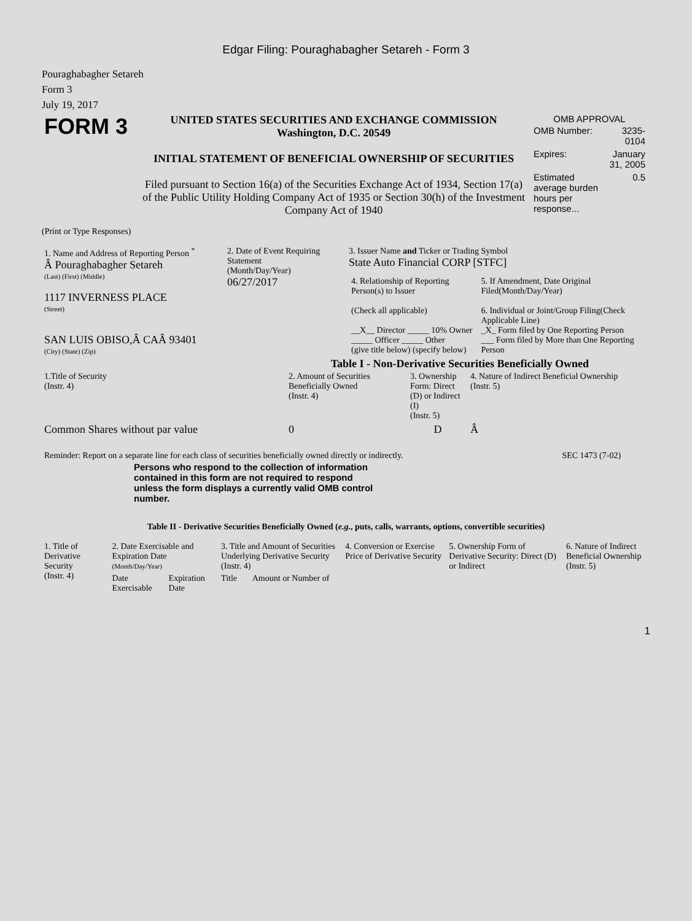Edgar Filing: Pouraghabagher Setareh - Form 3
Pouraghabagher Setareh
Form 3
July 19, 2017
| FORM 3 | UNITED STATES SECURITIES AND EXCHANGE COMMISSION Washington, D.C. 20549 INITIAL STATEMENT OF BENEFICIAL OWNERSHIP OF SECURITIES Filed pursuant to Section 16(a) of the Securities Exchange Act of 1934, Section 17(a) of the Public Utility Holding Company Act of 1935 or Section 30(h) of the Investment Company Act of 1940 | OMB APPROVAL / OMB Number: / 3235-0104 / / Expires: / January 31, 2005 / / Estimated average burden hours per response... / 0.5 / |
(Print or Type Responses)
| 1. Name and Address of Reporting Person <sup>*</sup> Â Pouraghabagher Setareh (Last) (First) (Middle) 1117 INVERNESS PLACE (Street) SAN LUIS OBISO,Â CAÂ 93401 (City) (State) (Zip) | 2. Date of Event Requiring Statement (Month/Day/Year) 06/27/2017 | 3. Issuer Name and Ticker or Trading Symbol State Auto Financial CORP [STFC] / 4. Relationship of Reporting Person(s) to Issuer (Check all applicable) __X__ Director _____ 10% Owner _____ Officer _____ Other (give title below) (specify below) / 5. If Amendment, Date Original Filed(Month/Day/Year) 6. Individual or Joint/Group Filing(Check Applicable Line) _X_ Form filed by One Reporting Person ___ Form filed by More than One Reporting Person / |
Table I - Non-Derivative Securities Beneficially Owned
| 1.Title of Security (Instr. 4) | 2. Amount of Securities Beneficially Owned (Instr. 4) | 3. Ownership Form: Direct (D) or Indirect (I) (Instr. 5) | 4. Nature of Indirect Beneficial Ownership (Instr. 5) |
| --- | --- | --- | --- |
| Common Shares without par value | 0 | D | Â |
| Reminder: Report on a separate line for each class of securities beneficially owned directly or indirectly. | SEC 1473 (7-02) |
Persons who respond to the collection of information contained in this form are not required to respond unless the form displays a currently valid OMB control number.
Table II - Derivative Securities Beneficially Owned (e.g., puts, calls, warrants, options, convertible securities)
| 1. Title of Derivative Security (Instr. 4) | 2. Date Exercisable and Expiration Date (Month/Day/Year) | | 3. Title and Amount of Securities Underlying Derivative Security (Instr. 4) | | 4. Conversion or Exercise Price of Derivative Security | 5. Ownership Form of Derivative Security: Direct (D) or Indirect | 6. Nature of Indirect Beneficial Ownership (Instr. 5) |
| --- | --- | --- | --- | --- | --- | --- | --- |
| | Date Exercisable | Expiration Date | Title | Amount or Number of | | | |
1